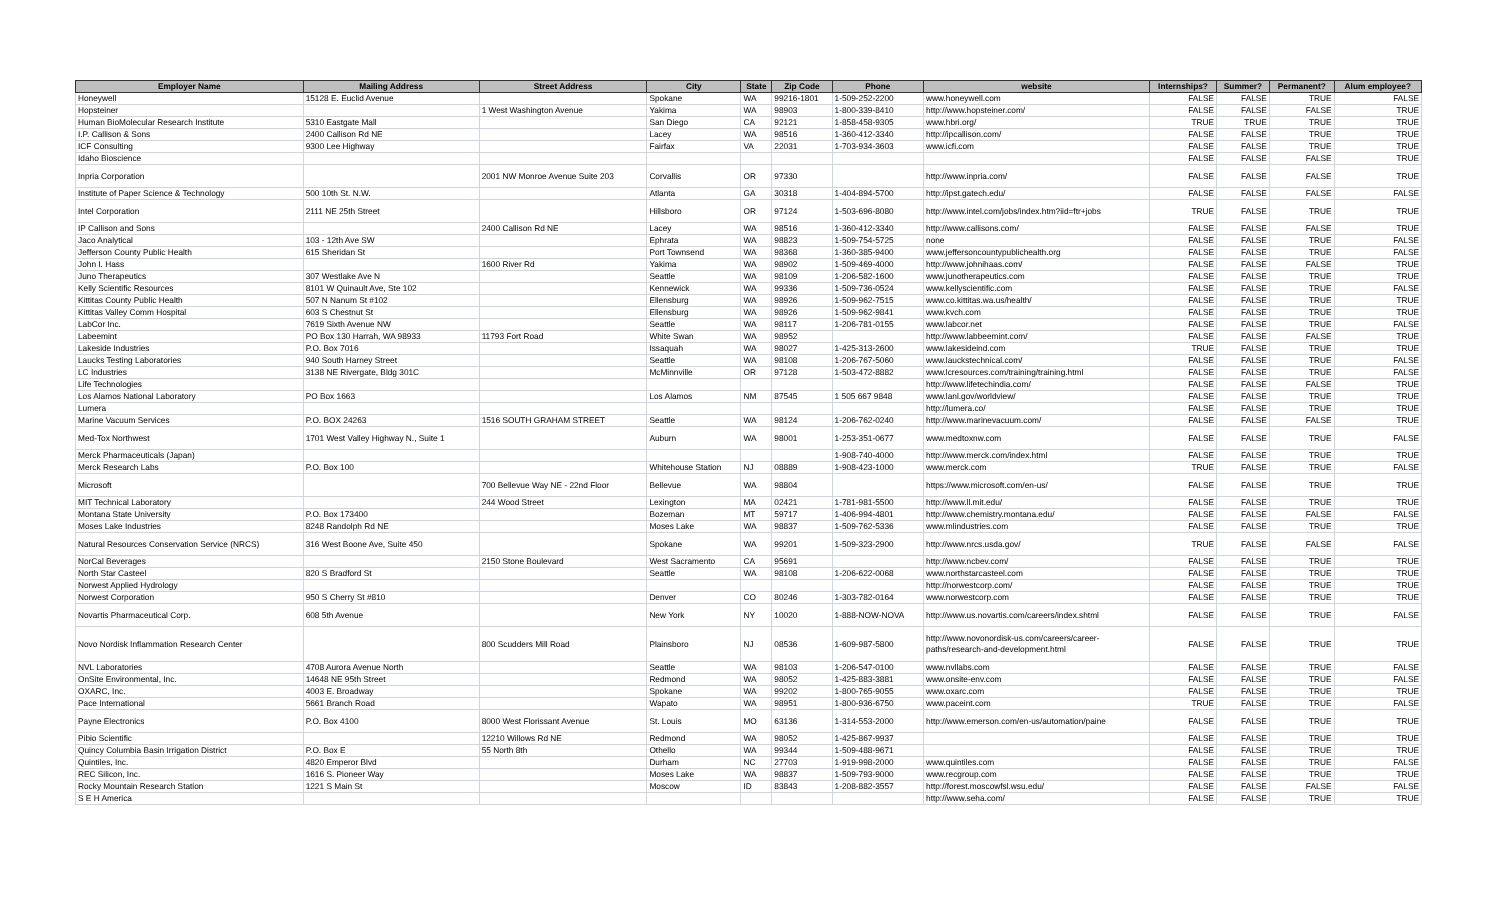| Employer Name | Mailing Address | Street Address | City | State | Zip Code | Phone | website | Internships? | Summer? | Permanent? | Alum employee? |
| --- | --- | --- | --- | --- | --- | --- | --- | --- | --- | --- | --- |
| Honeywell | 15128 E. Euclid Avenue | | Spokane | WA | 99216-1801 | 1-509-252-2200 | www.honeywell.com | FALSE | FALSE | TRUE | FALSE |
| Hopsteiner | | 1 West Washington Avenue | Yakima | WA | 98903 | 1-800-339-8410 | http://www.hopsteiner.com/ | FALSE | FALSE | FALSE | TRUE |
| Human BioMolecular Research Institute | 5310 Eastgate Mall | | San Diego | CA | 92121 | 1-858-458-9305 | www.hbri.org/ | TRUE | TRUE | TRUE | TRUE |
| I.P. Callison & Sons | 2400 Callison Rd NE | | Lacey | WA | 98516 | 1-360-412-3340 | http://ipcallison.com/ | FALSE | FALSE | TRUE | TRUE |
| ICF Consulting | 9300 Lee Highway | | Fairfax | VA | 22031 | 1-703-934-3603 | www.icfi.com | FALSE | FALSE | TRUE | TRUE |
| Idaho Bioscience | | | | | | | | FALSE | FALSE | FALSE | TRUE |
| Inpria Corporation | | 2001 NW Monroe Avenue Suite 203 | Corvallis | OR | 97330 | | http://www.inpria.com/ | FALSE | FALSE | FALSE | TRUE |
| Institute of Paper Science & Technology | 500 10th St. N.W. | | Atlanta | GA | 30318 | 1-404-894-5700 | http://ipst.gatech.edu/ | FALSE | FALSE | FALSE | FALSE |
| Intel Corporation | 2111 NE 25th Street | | Hillsboro | OR | 97124 | 1-503-696-8080 | http://www.intel.com/jobs/index.htm?iid=ftr+jobs | TRUE | FALSE | TRUE | TRUE |
| IP Callison and Sons | | 2400 Callison Rd NE | Lacey | WA | 98516 | 1-360-412-3340 | http://www.callisons.com/ | FALSE | FALSE | FALSE | TRUE |
| Jaco Analytical | 103 - 12th Ave SW | | Ephrata | WA | 98823 | 1-509-754-5725 | none | FALSE | FALSE | TRUE | FALSE |
| Jefferson County Public Health | 615 Sheridan St | | Port Townsend | WA | 98368 | 1-360-385-9400 | www.jeffersoncountypublichealth.org | FALSE | FALSE | TRUE | FALSE |
| John I. Hass | | 1600 River Rd | Yakima | WA | 98902 | 1-509-469-4000 | http://www.johnihaas.com/ | FALSE | FALSE | FALSE | TRUE |
| Juno Therapeutics | 307 Westlake Ave N | | Seattle | WA | 98109 | 1-206-582-1600 | www.junotherapeutics.com | FALSE | FALSE | TRUE | TRUE |
| Kelly Scientific Resources | 8101 W Quinault Ave, Ste 102 | | Kennewick | WA | 99336 | 1-509-736-0524 | www.kellyscientific.com | FALSE | FALSE | TRUE | FALSE |
| Kittitas County Public Health | 507 N Nanum St #102 | | Ellensburg | WA | 98926 | 1-509-962-7515 | www.co.kittitas.wa.us/health/ | FALSE | FALSE | TRUE | TRUE |
| Kittitas Valley Comm Hospital | 603 S Chestnut St | | Ellensburg | WA | 98926 | 1-509-962-9841 | www.kvch.com | FALSE | FALSE | TRUE | TRUE |
| LabCor Inc. | 7619 Sixth Avenue NW | | Seattle | WA | 98117 | 1-206-781-0155 | www.labcor.net | FALSE | FALSE | TRUE | FALSE |
| Labeemint | PO Box 130 Harrah, WA 98933 | 11793 Fort Road | White Swan | WA | 98952 | | http://www.labbeemint.com/ | FALSE | FALSE | FALSE | TRUE |
| Lakeside Industries | P.O. Box 7016 | | Issaquah | WA | 98027 | 1-425-313-2600 | www.lakesideind.com | TRUE | FALSE | TRUE | TRUE |
| Laucks Testing Laboratories | 940 South Harney Street | | Seattle | WA | 98108 | 1-206-767-5060 | www.lauckstechnical.com/ | FALSE | FALSE | TRUE | FALSE |
| LC Industries | 3138 NE Rivergate, Bldg 301C | | McMinnville | OR | 97128 | 1-503-472-8882 | www.lcresources.com/training/training.html | FALSE | FALSE | TRUE | FALSE |
| Life Technologies | | | | | | | http://www.lifetechindia.com/ | FALSE | FALSE | FALSE | TRUE |
| Los Alamos National Laboratory | PO Box 1663 | | Los Alamos | NM | 87545 | 1 505 667 9848 | www.lanl.gov/worldview/ | FALSE | FALSE | TRUE | TRUE |
| Lumera | | | | | | | http://lumera.co/ | FALSE | FALSE | TRUE | TRUE |
| Marine Vacuum Services | P.O. BOX 24263 | 1516 SOUTH GRAHAM STREET | Seattle | WA | 98124 | 1-206-762-0240 | http://www.marinevacuum.com/ | FALSE | FALSE | FALSE | TRUE |
| Med-Tox Northwest | 1701 West Valley Highway N., Suite 1 | | Auburn | WA | 98001 | 1-253-351-0677 | www.medtoxnw.com | FALSE | FALSE | TRUE | FALSE |
| Merck Pharmaceuticals (Japan) | | | | | | 1-908-740-4000 | http://www.merck.com/index.html | FALSE | FALSE | TRUE | TRUE |
| Merck Research Labs | P.O. Box 100 | | Whitehouse Station | NJ | 08889 | 1-908-423-1000 | www.merck.com | TRUE | FALSE | TRUE | FALSE |
| Microsoft | | 700 Bellevue Way NE - 22nd Floor | Bellevue | WA | 98804 | | https://www.microsoft.com/en-us/ | FALSE | FALSE | TRUE | TRUE |
| MIT Technical Laboratory | | 244 Wood Street | Lexington | MA | 02421 | 1-781-981-5500 | http://www.ll.mit.edu/ | FALSE | FALSE | TRUE | TRUE |
| Montana State University | P.O. Box 173400 | | Bozeman | MT | 59717 | 1-406-994-4801 | http://www.chemistry.montana.edu/ | FALSE | FALSE | FALSE | FALSE |
| Moses Lake Industries | 8248 Randolph Rd NE | | Moses Lake | WA | 98837 | 1-509-762-5336 | www.mlindustries.com | FALSE | FALSE | TRUE | TRUE |
| Natural Resources Conservation Service (NRCS) | 316 West Boone Ave, Suite 450 | | Spokane | WA | 99201 | 1-509-323-2900 | http://www.nrcs.usda.gov/ | TRUE | FALSE | FALSE | FALSE |
| NorCal Beverages | | 2150 Stone Boulevard | West Sacramento | CA | 95691 | | http://www.ncbev.com/ | FALSE | FALSE | TRUE | TRUE |
| North Star Casteel | 820 S Bradford St | | Seattle | WA | 98108 | 1-206-622-0068 | www.northstarcasteel.com | FALSE | FALSE | TRUE | TRUE |
| Norwest Applied Hydrology | | | | | | | http://norwestcorp.com/ | FALSE | FALSE | TRUE | TRUE |
| Norwest Corporation | 950 S Cherry St #810 | | Denver | CO | 80246 | 1-303-782-0164 | www.norwestcorp.com | FALSE | FALSE | TRUE | TRUE |
| Novartis Pharmaceutical Corp. | 608 5th Avenue | | New York | NY | 10020 | 1-888-NOW-NOVA | http://www.us.novartis.com/careers/index.shtml | FALSE | FALSE | TRUE | FALSE |
| Novo Nordisk Inflammation Research Center | | 800 Scudders Mill Road | Plainsboro | NJ | 08536 | 1-609-987-5800 | http://www.novonordisk-us.com/careers/career- paths/research-and-development.html | FALSE | FALSE | TRUE | TRUE |
| NVL Laboratories | 4708 Aurora Avenue North | | Seattle | WA | 98103 | 1-206-547-0100 | www.nvllabs.com | FALSE | FALSE | TRUE | FALSE |
| OnSite Environmental, Inc. | 14648 NE 95th Street | | Redmond | WA | 98052 | 1-425-883-3881 | www.onsite-env.com | FALSE | FALSE | TRUE | FALSE |
| OXARC, Inc. | 4003 E. Broadway | | Spokane | WA | 99202 | 1-800-765-9055 | www.oxarc.com | FALSE | FALSE | TRUE | TRUE |
| Pace International | 5661 Branch Road | | Wapato | WA | 98951 | 1-800-936-6750 | www.paceint.com | TRUE | FALSE | TRUE | FALSE |
| Payne Electronics | P.O. Box 4100 | 8000 West Florissant Avenue | St. Louis | MO | 63136 | 1-314-553-2000 | http://www.emerson.com/en-us/automation/paine | FALSE | FALSE | TRUE | TRUE |
| Pibio Scientific | | 12210 Willows Rd NE | Redmond | WA | 98052 | 1-425-867-9937 | | FALSE | FALSE | TRUE | TRUE |
| Quincy Columbia Basin Irrigation District | P.O. Box E | 55 North 8th | Othello | WA | 99344 | 1-509-488-9671 | | FALSE | FALSE | TRUE | TRUE |
| Quintiles, Inc. | 4820 Emperor Blvd | | Durham | NC | 27703 | 1-919-998-2000 | www.quintiles.com | FALSE | FALSE | TRUE | FALSE |
| REC Silicon, Inc. | 1616 S. Pioneer Way | | Moses Lake | WA | 98837 | 1-509-793-9000 | www.recgroup.com | FALSE | FALSE | TRUE | TRUE |
| Rocky Mountain Research Station | 1221 S Main St | | Moscow | ID | 83843 | 1-208-882-3557 | http://forest.moscowfsl.wsu.edu/ | FALSE | FALSE | FALSE | FALSE |
| S E H America | | | | | | | http://www.seha.com/ | FALSE | FALSE | TRUE | TRUE |